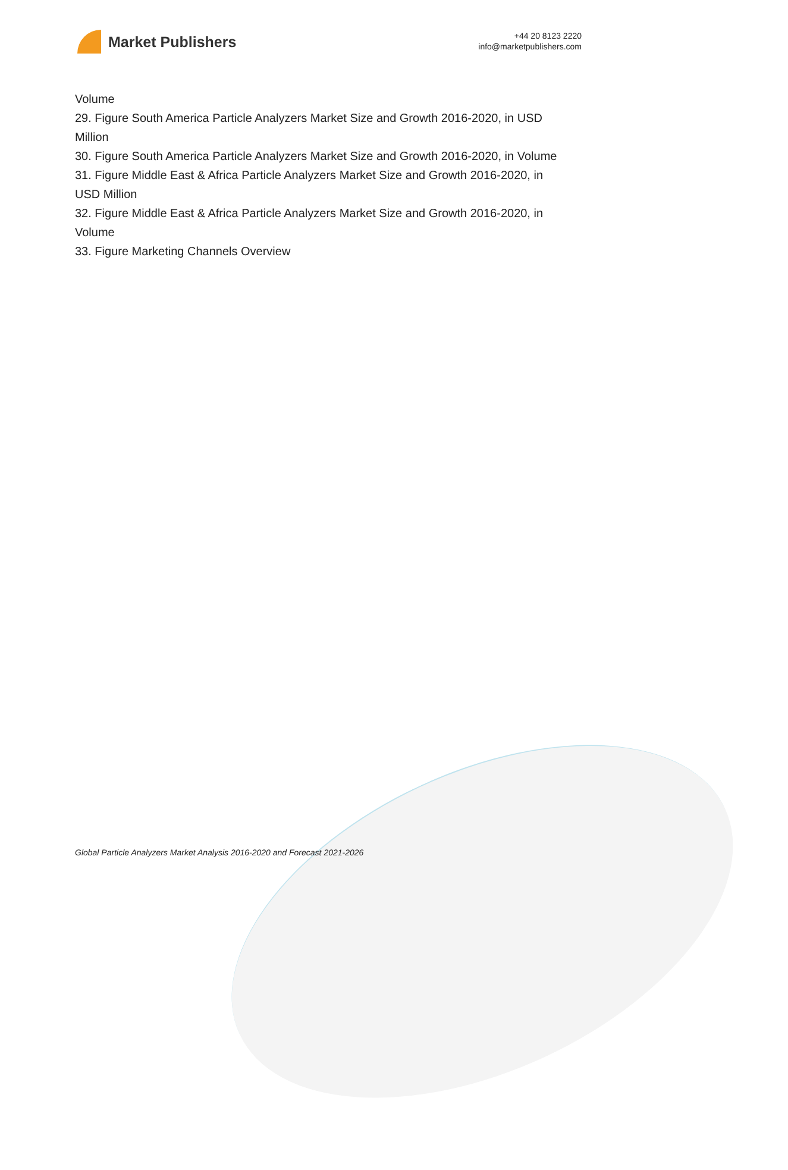Market Publishers
+44 20 8123 2220
info@marketpublishers.com
Volume
29. Figure South America Particle Analyzers Market Size and Growth 2016-2020, in USD Million
30. Figure South America Particle Analyzers Market Size and Growth 2016-2020, in Volume
31. Figure Middle East & Africa Particle Analyzers Market Size and Growth 2016-2020, in USD Million
32. Figure Middle East & Africa Particle Analyzers Market Size and Growth 2016-2020, in Volume
33. Figure Marketing Channels Overview
Global Particle Analyzers Market Analysis 2016-2020 and Forecast 2021-2026